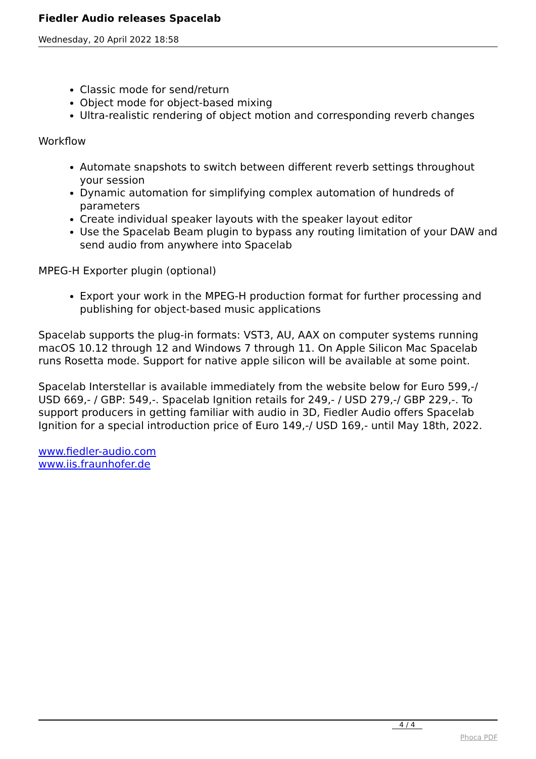Fiedler Audio releases Spacelab
Wednesday, 20 April 2022 18:58
Classic mode for send/return
Object mode for object-based mixing
Ultra-realistic rendering of object motion and corresponding reverb changes
Workflow
Automate snapshots to switch between different reverb settings throughout your session
Dynamic automation for simplifying complex automation of hundreds of parameters
Create individual speaker layouts with the speaker layout editor
Use the Spacelab Beam plugin to bypass any routing limitation of your DAW and send audio from anywhere into Spacelab
MPEG-H Exporter plugin (optional)
Export your work in the MPEG-H production format for further processing and publishing for object-based music applications
Spacelab supports the plug-in formats: VST3, AU, AAX on computer systems running macOS 10.12 through 12 and Windows 7 through 11. On Apple Silicon Mac Spacelab runs Rosetta mode. Support for native apple silicon will be available at some point.
Spacelab Interstellar is available immediately from the website below for Euro 599,-/ USD 669,- / GBP: 549,-. Spacelab Ignition retails for 249,- / USD 279,-/ GBP 229,-. To support producers in getting familiar with audio in 3D, Fiedler Audio offers Spacelab Ignition for a special introduction price of Euro 149,-/ USD 169,- until May 18th, 2022.
www.fiedler-audio.com
www.iis.fraunhofer.de
4 / 4
Phoca PDF